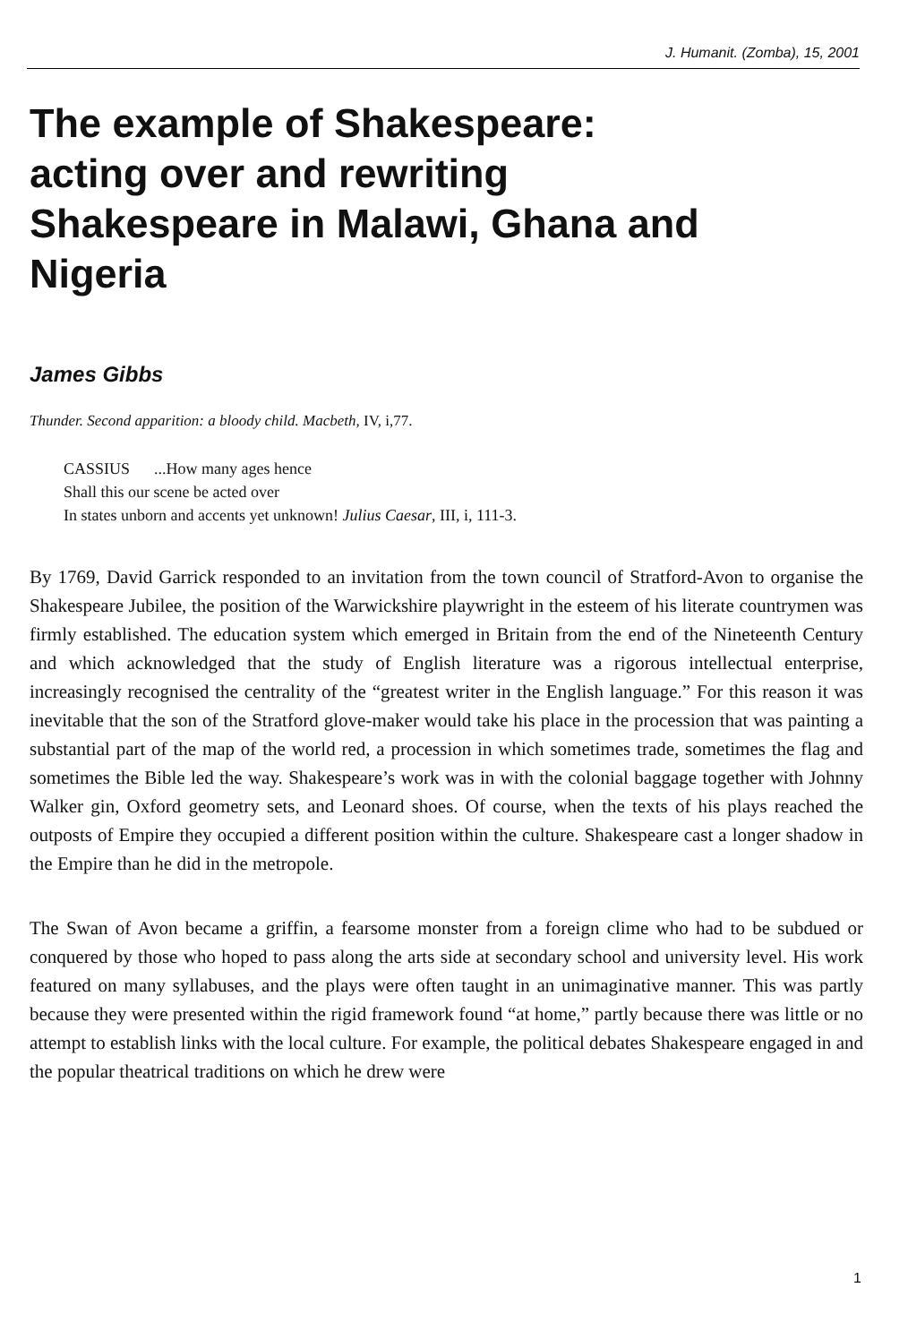J. Humanit. (Zomba), 15, 2001
The example of Shakespeare:
acting over and rewriting
Shakespeare in Malawi, Ghana and
Nigeria
James Gibbs
Thunder. Second apparition: a bloody child. Macbeth, IV, i,77.
CASSIUS ...How many ages hence
Shall this our scene be acted over
In states unborn and accents yet unknown! Julius Caesar, III, i, 111-3.
By 1769, David Garrick responded to an invitation from the town council of Stratford-Avon to organise the Shakespeare Jubilee, the position of the Warwickshire playwright in the esteem of his literate countrymen was firmly established. The education system which emerged in Britain from the end of the Nineteenth Century and which acknowledged that the study of English literature was a rigorous intellectual enterprise, increasingly recognised the centrality of the “greatest writer in the English language.” For this reason it was inevitable that the son of the Stratford glove-maker would take his place in the procession that was painting a substantial part of the map of the world red, a procession in which sometimes trade, sometimes the flag and sometimes the Bible led the way. Shakespeare’s work was in with the colonial baggage together with Johnny Walker gin, Oxford geometry sets, and Leonard shoes. Of course, when the texts of his plays reached the outposts of Empire they occupied a different position within the culture. Shakespeare cast a longer shadow in the Empire than he did in the metropole.
The Swan of Avon became a griffin, a fearsome monster from a foreign clime who had to be subdued or conquered by those who hoped to pass along the arts side at secondary school and university level. His work featured on many syllabuses, and the plays were often taught in an unimaginative manner. This was partly because they were presented within the rigid framework found “at home,” partly because there was little or no attempt to establish links with the local culture. For example, the political debates Shakespeare engaged in and the popular theatrical traditions on which he drew were
1